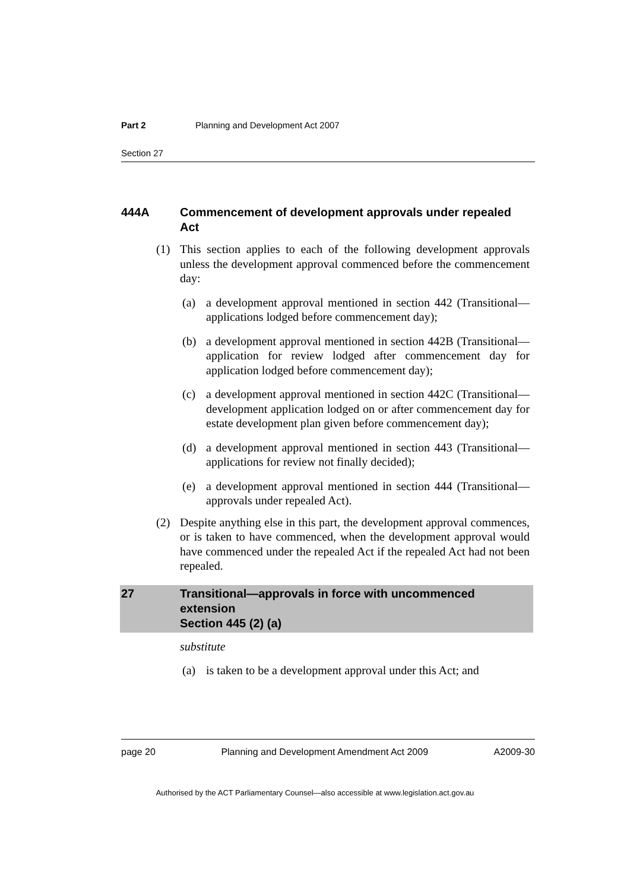Part 2 Planning and Development Act 2007
Section 27
444A Commencement of development approvals under repealed Act
(1) This section applies to each of the following development approvals unless the development approval commenced before the commencement day:
(a) a development approval mentioned in section 442 (Transitional—applications lodged before commencement day);
(b) a development approval mentioned in section 442B (Transitional—application for review lodged after commencement day for application lodged before commencement day);
(c) a development approval mentioned in section 442C (Transitional—development application lodged on or after commencement day for estate development plan given before commencement day);
(d) a development approval mentioned in section 443 (Transitional—applications for review not finally decided);
(e) a development approval mentioned in section 444 (Transitional—approvals under repealed Act).
(2) Despite anything else in this part, the development approval commences, or is taken to have commenced, when the development approval would have commenced under the repealed Act if the repealed Act had not been repealed.
27 Transitional—approvals in force with uncommenced extension
Section 445 (2) (a)
substitute
(a) is taken to be a development approval under this Act; and
page 20 Planning and Development Amendment Act 2009 A2009-30
Authorised by the ACT Parliamentary Counsel—also accessible at www.legislation.act.gov.au